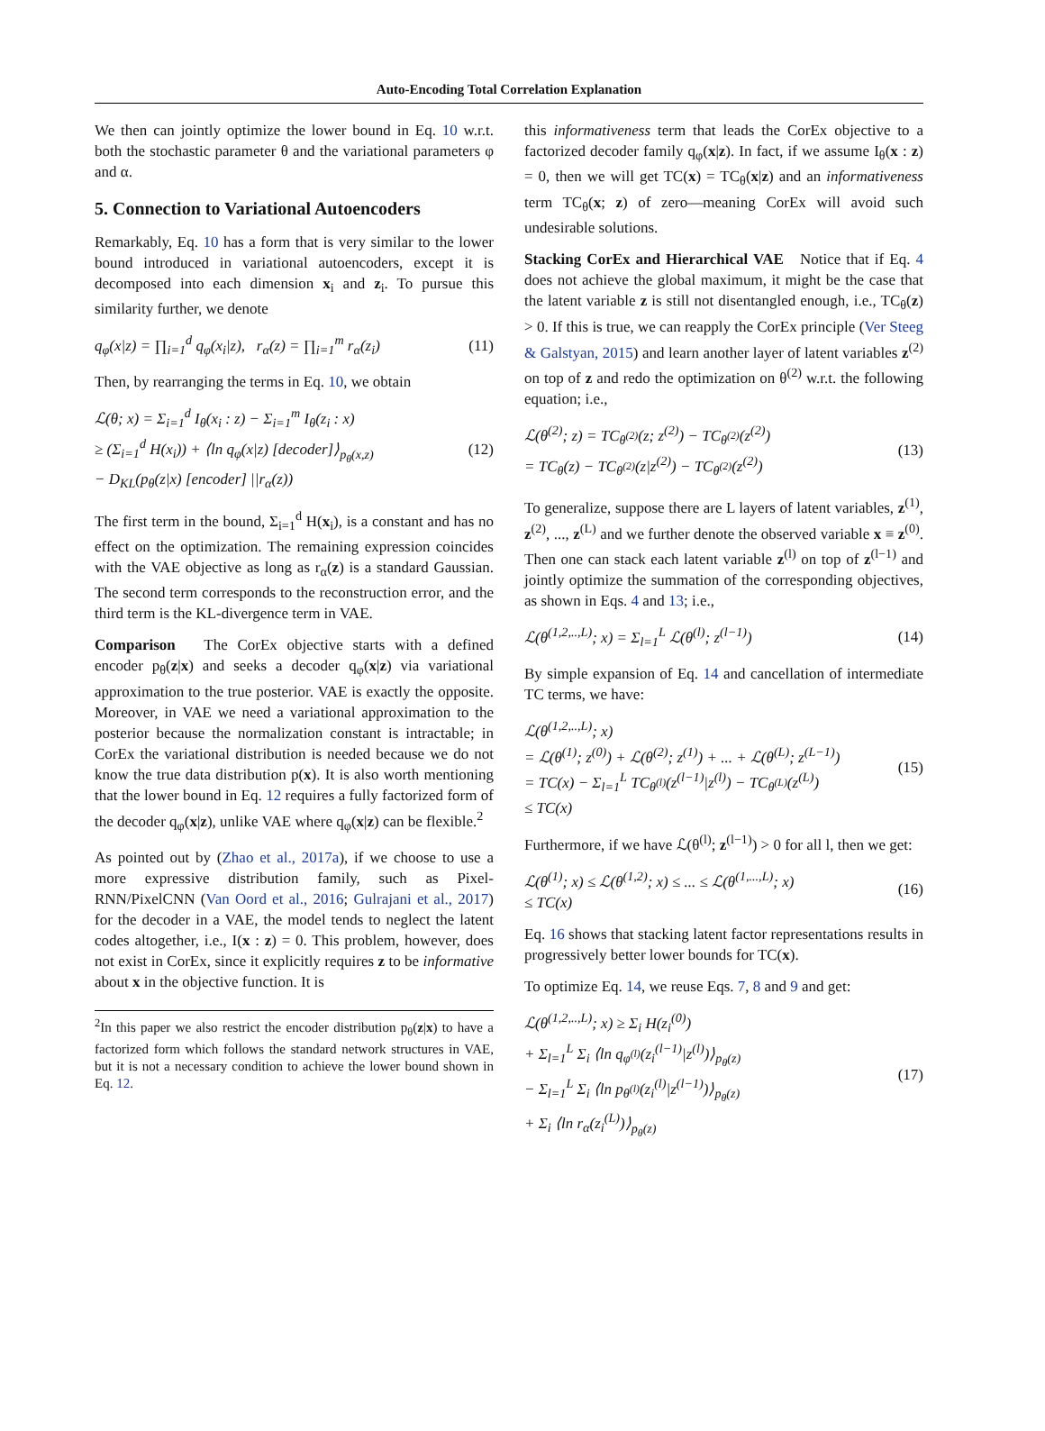Auto-Encoding Total Correlation Explanation
We then can jointly optimize the lower bound in Eq. 10 w.r.t. both the stochastic parameter θ and the variational parameters φ and α.
5. Connection to Variational Autoencoders
Remarkably, Eq. 10 has a form that is very similar to the lower bound introduced in variational autoencoders, except it is decomposed into each dimension x<sub>i</sub> and z<sub>i</sub>. To pursue this similarity further, we denote
q<sub>φ</sub>(x|z) = ∏<sub>i=1</sub><sup>d</sup> q<sub>φ</sub>(x<sub>i</sub>|z), r<sub>α</sub>(z) = ∏<sub>i=1</sub><sup>m</sup> r<sub>α</sub>(z<sub>i</sub>) (11)
Then, by rearranging the terms in Eq. 10, we obtain
ℒ(θ; x) = Σ<sub>i=1</sub><sup>d</sup> I<sub>θ</sub>(x<sub>i</sub> : z) − Σ<sub>i=1</sub><sup>m</sup> I<sub>θ</sub>(z<sub>i</sub> : x)
≥ (Σ<sub>i=1</sub><sup>d</sup> H(x<sub>i</sub>)) + ⟨ln q<sub>φ</sub>(x|z) [decoder]⟩<sub>p<sub>θ</sub>(x,z)</sub>
− D<sub>KL</sub>(p<sub>θ</sub>(z|x) [encoder] ||r<sub>α</sub>(z)) (12)
The first term in the bound, Σ<sub>i=1</sub><sup>d</sup> H(x<sub>i</sub>), is a constant and has no effect on the optimization. The remaining expression coincides with the VAE objective as long as r<sub>α</sub>(z) is a standard Gaussian. The second term corresponds to the reconstruction error, and the third term is the KL-divergence term in VAE.
Comparison The CorEx objective starts with a defined encoder p<sub>θ</sub>(z|x) and seeks a decoder q<sub>φ</sub>(x|z) via variational approximation to the true posterior. VAE is exactly the opposite. Moreover, in VAE we need a variational approximation to the posterior because the normalization constant is intractable; in CorEx the variational distribution is needed because we do not know the true data distribution p(x). It is also worth mentioning that the lower bound in Eq. 12 requires a fully factorized form of the decoder q<sub>φ</sub>(x|z), unlike VAE where q<sub>φ</sub>(x|z) can be flexible.<sup>2</sup>
As pointed out by (Zhao et al., 2017a), if we choose to use a more expressive distribution family, such as Pixel-RNN/PixelCNN (Van Oord et al., 2016; Gulrajani et al., 2017) for the decoder in a VAE, the model tends to neglect the latent codes altogether, i.e., I(x : z) = 0. This problem, however, does not exist in CorEx, since it explicitly requires z to be informative about x in the objective function. It is
<sup>2</sup> In this paper we also restrict the encoder distribution p<sub>θ</sub>(z|x) to have a factorized form which follows the standard network structures in VAE, but it is not a necessary condition to achieve the lower bound shown in Eq. 12.
this informativeness term that leads the CorEx objective to a factorized decoder family q<sub>φ</sub>(x|z). In fact, if we assume I<sub>θ</sub>(x : z) = 0, then we will get TC(x) = TC<sub>θ</sub>(x|z) and an informativeness term TC<sub>θ</sub>(x; z) of zero—meaning CorEx will avoid such undesirable solutions.
Stacking CorEx and Hierarchical VAE Notice that if Eq. 4 does not achieve the global maximum, it might be the case that the latent variable z is still not disentangled enough, i.e., TC<sub>θ</sub>(z) > 0. If this is true, we can reapply the CorEx principle (Ver Steeg & Galstyan, 2015) and learn another layer of latent variables z<sup>(2)</sup> on top of z and redo the optimization on θ<sup>(2)</sup> w.r.t. the following equation; i.e.,
ℒ(θ<sup>(2)</sup>; z) = TC<sub>θ<sup>(2)</sup></sub>(z; z<sup>(2)</sup>) − TC<sub>θ<sup>(2)</sup></sub>(z<sup>(2)</sup>)
= TC<sub>θ</sub>(z) − TC<sub>θ<sup>(2)</sup></sub>(z|z<sup>(2)</sup>) − TC<sub>θ<sup>(2)</sup></sub>(z<sup>(2)</sup>) (13)
To generalize, suppose there are L layers of latent variables, z<sup>(1)</sup>, z<sup>(2)</sup>, ..., z<sup>(L)</sup> and we further denote the observed variable x ≡ z<sup>(0)</sup>. Then one can stack each latent variable z<sup>(l)</sup> on top of z<sup>(l−1)</sup> and jointly optimize the summation of the corresponding objectives, as shown in Eqs. 4 and 13; i.e.,
ℒ(θ<sup>(1,2,..,L)</sup>; x) = Σ<sub>l=1</sub><sup>L</sup> ℒ(θ<sup>(l)</sup>; z<sup>(l−1)</sup>) (14)
By simple expansion of Eq. 14 and cancellation of intermediate TC terms, we have:
ℒ(θ<sup>(1,2,..,L)</sup>; x)
= ℒ(θ<sup>(1)</sup>; z<sup>(0)</sup>) + ℒ(θ<sup>(2)</sup>; z<sup>(1)</sup>) + ... + ℒ(θ<sup>(L)</sup>; z<sup>(L−1)</sup>)
= TC(x) − Σ<sub>l=1</sub><sup>L</sup> TC<sub>θ<sup>(l)</sup></sub>(z<sup>(l−1)</sup>|z<sup>(l)</sup>) − TC<sub>θ<sup>(L)</sup></sub>(z<sup>(L)</sup>)
≤ TC(x) (15)
Furthermore, if we have ℒ(θ<sup>(l)</sup>; z<sup>(l−1)</sup>) > 0 for all l, then we get:
ℒ(θ<sup>(1)</sup>; x) ≤ ℒ(θ<sup>(1,2)</sup>; x) ≤ ... ≤ ℒ(θ<sup>(1,...,L)</sup>; x)
≤ TC(x) (16)
Eq. 16 shows that stacking latent factor representations results in progressively better lower bounds for TC(x).
To optimize Eq. 14, we reuse Eqs. 7, 8 and 9 and get:
ℒ(θ<sup>(1,2,..,L)</sup>; x) ≥ Σ<sub>i</sub> H(z<sub>i</sub><sup>(0)</sup>)
+ Σ<sub>l=1</sub><sup>L</sup> Σ<sub>i</sub> ⟨ln q<sub>φ<sup>(l)</sup></sub>(z<sub>i</sub><sup>(l−1)</sup>|z<sup>(l)</sup>)⟩<sub>p<sub>θ</sub>(z)</sub>
− Σ<sub>l=1</sub><sup>L</sup> Σ<sub>i</sub> ⟨ln p<sub>θ<sup>(l)</sup></sub>(z<sub>i</sub><sup>(l)</sup>|z<sup>(l−1)</sup>)⟩<sub>p<sub>θ</sub>(z)</sub>
+ Σ<sub>i</sub> ⟨ln r<sub>α</sub>(z<sub>i</sub><sup>(L)</sup>)⟩<sub>p<sub>θ</sub>(z)</sub> (17)